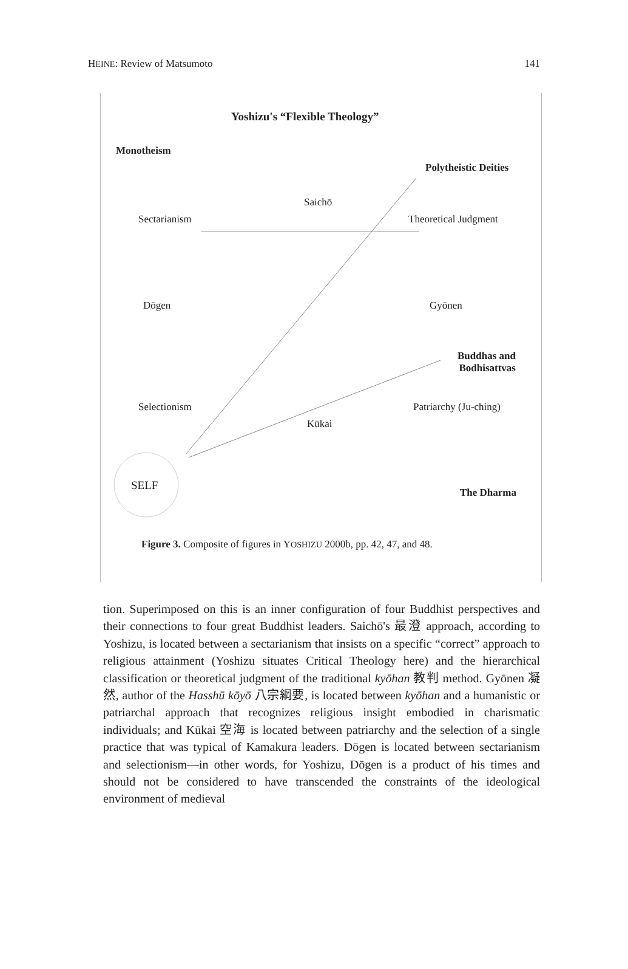HEINE: Review of Matsumoto 141
Yoshizu's “Flexible Theology”
Monotheism
Polytheistic Deities
Saichō
Sectarianism Theoretical Judgment
Dōgen Gyōnen
Buddhas and
Bodhisattvas
Selectionism Patriarchy (Ju-ching)
Kūkai
SELF
The Dharma
Figure 3. Composite of figures in YOSHIZU 2000b, pp. 42, 47, and 48.
tion. Superimposed on this is an inner configuration of four Buddhist perspectives and their connections to four great Buddhist leaders. Saichō's 最澄 approach, according to Yoshizu, is located between a sectarianism that insists on a specific “correct” approach to religious attainment (Yoshizu situates Critical Theology here) and the hierarchical classification or theoretical judgment of the traditional kyōhan 教判 method. Gyōnen 凝然, author of the Hasshū kōyō 八宗綱要, is located between kyōhan and a humanistic or patriarchal approach that recognizes religious insight embodied in charismatic individuals; and Kūkai 空海 is located between patriarchy and the selection of a single practice that was typical of Kamakura leaders. Dōgen is located between sectarianism and selectionism—in other words, for Yoshizu, Dōgen is a product of his times and should not be considered to have transcended the constraints of the ideological environment of medieval